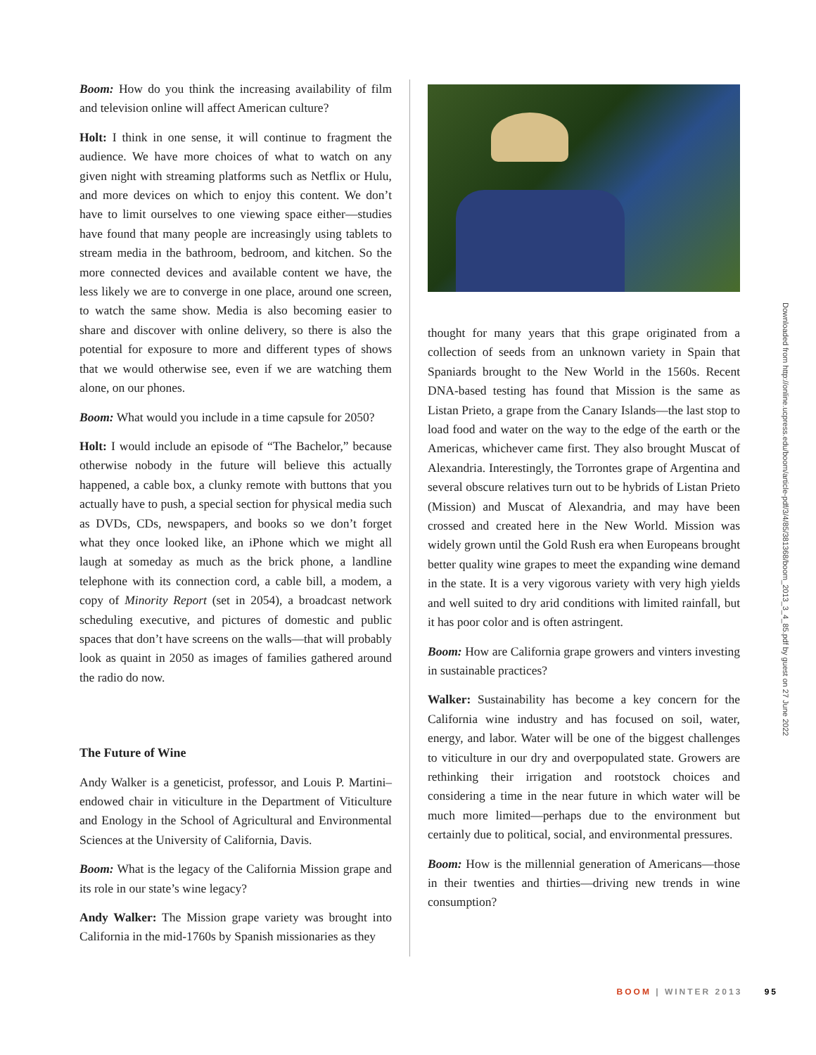Boom: How do you think the increasing availability of film and television online will affect American culture?
Holt: I think in one sense, it will continue to fragment the audience. We have more choices of what to watch on any given night with streaming platforms such as Netflix or Hulu, and more devices on which to enjoy this content. We don’t have to limit ourselves to one viewing space either—studies have found that many people are increasingly using tablets to stream media in the bathroom, bedroom, and kitchen. So the more connected devices and available content we have, the less likely we are to converge in one place, around one screen, to watch the same show. Media is also becoming easier to share and discover with online delivery, so there is also the potential for exposure to more and different types of shows that we would otherwise see, even if we are watching them alone, on our phones.
Boom: What would you include in a time capsule for 2050?
Holt: I would include an episode of “The Bachelor,” because otherwise nobody in the future will believe this actually happened, a cable box, a clunky remote with buttons that you actually have to push, a special section for physical media such as DVDs, CDs, newspapers, and books so we don’t forget what they once looked like, an iPhone which we might all laugh at someday as much as the brick phone, a landline telephone with its connection cord, a cable bill, a modem, a copy of Minority Report (set in 2054), a broadcast network scheduling executive, and pictures of domestic and public spaces that don’t have screens on the walls—that will probably look as quaint in 2050 as images of families gathered around the radio do now.
The Future of Wine
Andy Walker is a geneticist, professor, and Louis P. Martini–endowed chair in viticulture in the Department of Viticulture and Enology in the School of Agricultural and Environmental Sciences at the University of California, Davis.
Boom: What is the legacy of the California Mission grape and its role in our state’s wine legacy?
Andy Walker: The Mission grape variety was brought into California in the mid-1760s by Spanish missionaries as they
thought for many years that this grape originated from a collection of seeds from an unknown variety in Spain that Spaniards brought to the New World in the 1560s. Recent DNA-based testing has found that Mission is the same as Listan Prieto, a grape from the Canary Islands—the last stop to load food and water on the way to the edge of the earth or the Americas, whichever came first. They also brought Muscat of Alexandria. Interestingly, the Torrontes grape of Argentina and several obscure relatives turn out to be hybrids of Listan Prieto (Mission) and Muscat of Alexandria, and may have been crossed and created here in the New World. Mission was widely grown until the Gold Rush era when Europeans brought better quality wine grapes to meet the expanding wine demand in the state. It is a very vigorous variety with very high yields and well suited to dry arid conditions with limited rainfall, but it has poor color and is often astringent.
Boom: How are California grape growers and vinters investing in sustainable practices?
Walker: Sustainability has become a key concern for the California wine industry and has focused on soil, water, energy, and labor. Water will be one of the biggest challenges to viticulture in our dry and overpopulated state. Growers are rethinking their irrigation and rootstock choices and considering a time in the near future in which water will be much more limited—perhaps due to the environment but certainly due to political, social, and environmental pressures.
Boom: How is the millennial generation of Americans—those in their twenties and thirties—driving new trends in wine consumption?
Downloaded from http://online.ucpress.edu/boom/article-pdf/3/4/85/381368/boom_2013_3_4_85.pdf by guest on 27 June 2022
BOOM | WINTER 2013 95